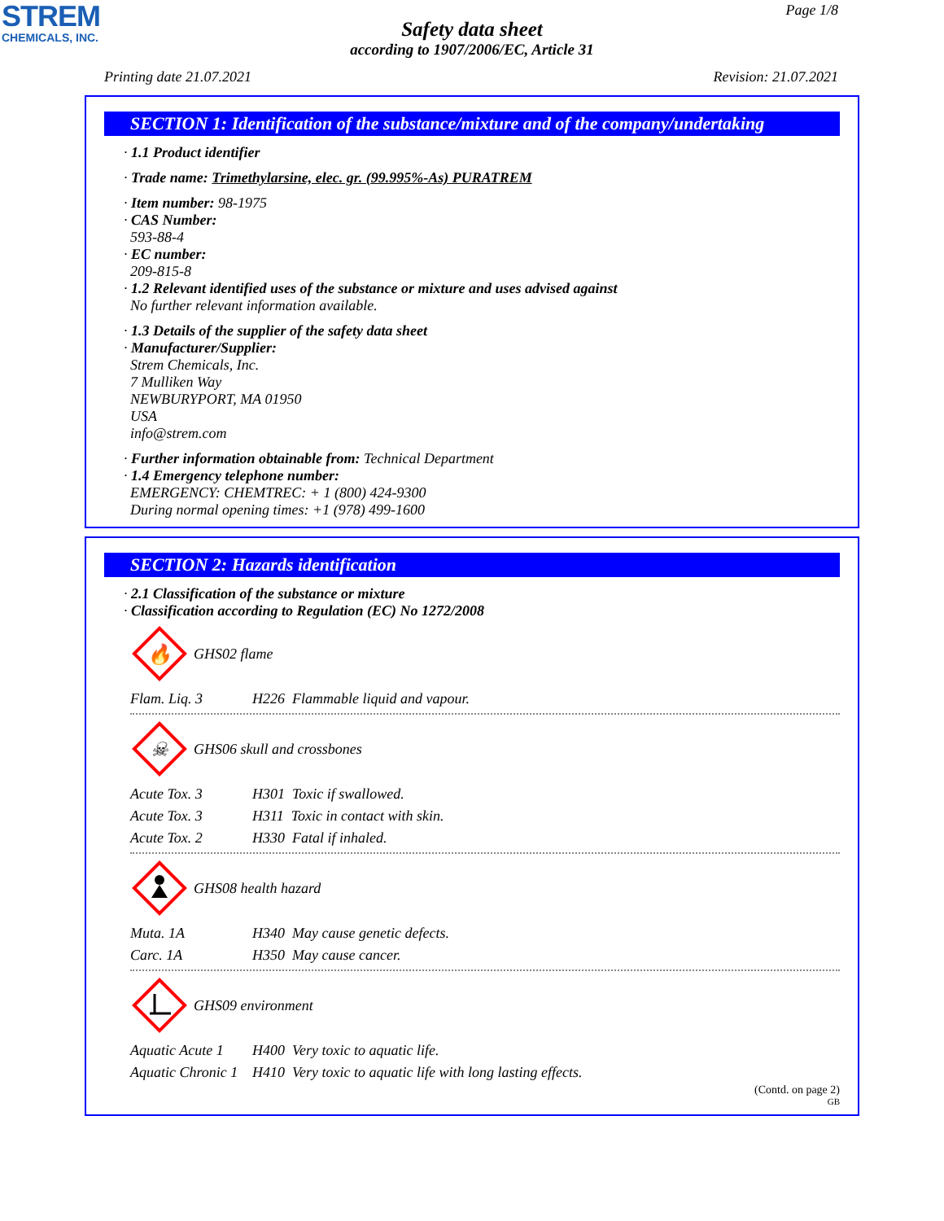STREM
CHEMICALS, INC.
Page 1/8
Safety data sheet
according to 1907/2006/EC, Article 31
Printing date 21.07.2021 Revision: 21.07.2021
SECTION 1: Identification of the substance/mixture and of the company/undertaking
· 1.1 Product identifier
· Trade name: Trimethylarsine, elec. gr. (99.995%-As) PURATREM
· Item number: 98-1975
· CAS Number:
593-88-4
· EC number:
209-815-8
· 1.2 Relevant identified uses of the substance or mixture and uses advised against
No further relevant information available.
· 1.3 Details of the supplier of the safety data sheet
· Manufacturer/Supplier:
Strem Chemicals, Inc.
7 Mulliken Way
NEWBURYPORT, MA 01950
USA
info@strem.com
· Further information obtainable from: Technical Department
· 1.4 Emergency telephone number:
EMERGENCY: CHEMTREC: + 1 (800) 424-9300
During normal opening times: +1 (978) 499-1600
SECTION 2: Hazards identification
· 2.1 Classification of the substance or mixture
· Classification according to Regulation (EC) No 1272/2008
🔥
GHS02 flame
| Flam. Liq. 3 | H226 Flammable liquid and vapour. |
☠
GHS06 skull and crossbones
| Acute Tox. 3 | H301 Toxic if swallowed. |
| Acute Tox. 3 | H311 Toxic in contact with skin. |
| Acute Tox. 2 | H330 Fatal if inhaled. |
GHS08 health hazard
| Muta. 1A | H340 May cause genetic defects. |
| Carc. 1A | H350 May cause cancer. |
GHS09 environment
| Aquatic Acute 1 | H400 Very toxic to aquatic life. |
| Aquatic Chronic 1 | H410 Very toxic to aquatic life with long lasting effects. |
(Contd. on page 2)
GB